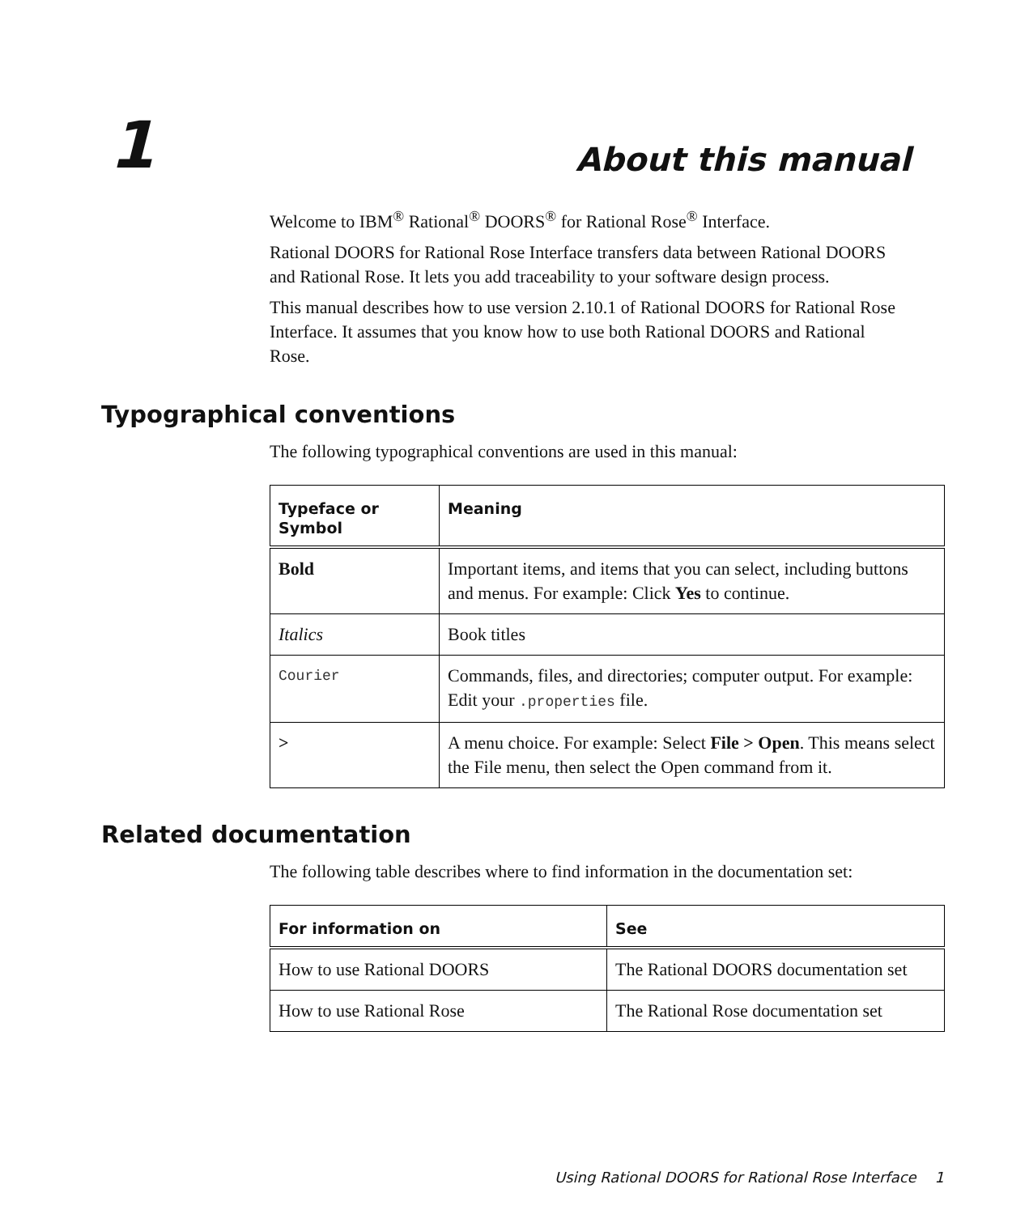1 About this manual
Welcome to IBM<sup>®</sup> Rational<sup>®</sup> DOORS<sup>®</sup> for Rational Rose<sup>®</sup> Interface.
Rational DOORS for Rational Rose Interface transfers data between Rational DOORS and Rational Rose. It lets you add traceability to your software design process.
This manual describes how to use version 2.10.1 of Rational DOORS for Rational Rose Interface. It assumes that you know how to use both Rational DOORS and Rational Rose.
Typographical conventions
The following typographical conventions are used in this manual:
| Typeface or Symbol | Meaning |
| --- | --- |
| Bold | Important items, and items that you can select, including buttons and menus. For example: Click Yes to continue. |
| Italics | Book titles |
| Courier | Commands, files, and directories; computer output. For example: Edit your .properties file. |
| > | A menu choice. For example: Select File > Open . This means select the File menu, then select the Open command from it. |
Related documentation
The following table describes where to find information in the documentation set:
| For information on | See |
| --- | --- |
| How to use Rational DOORS | The Rational DOORS documentation set |
| How to use Rational Rose | The Rational Rose documentation set |
Using Rational DOORS for Rational Rose Interface 1